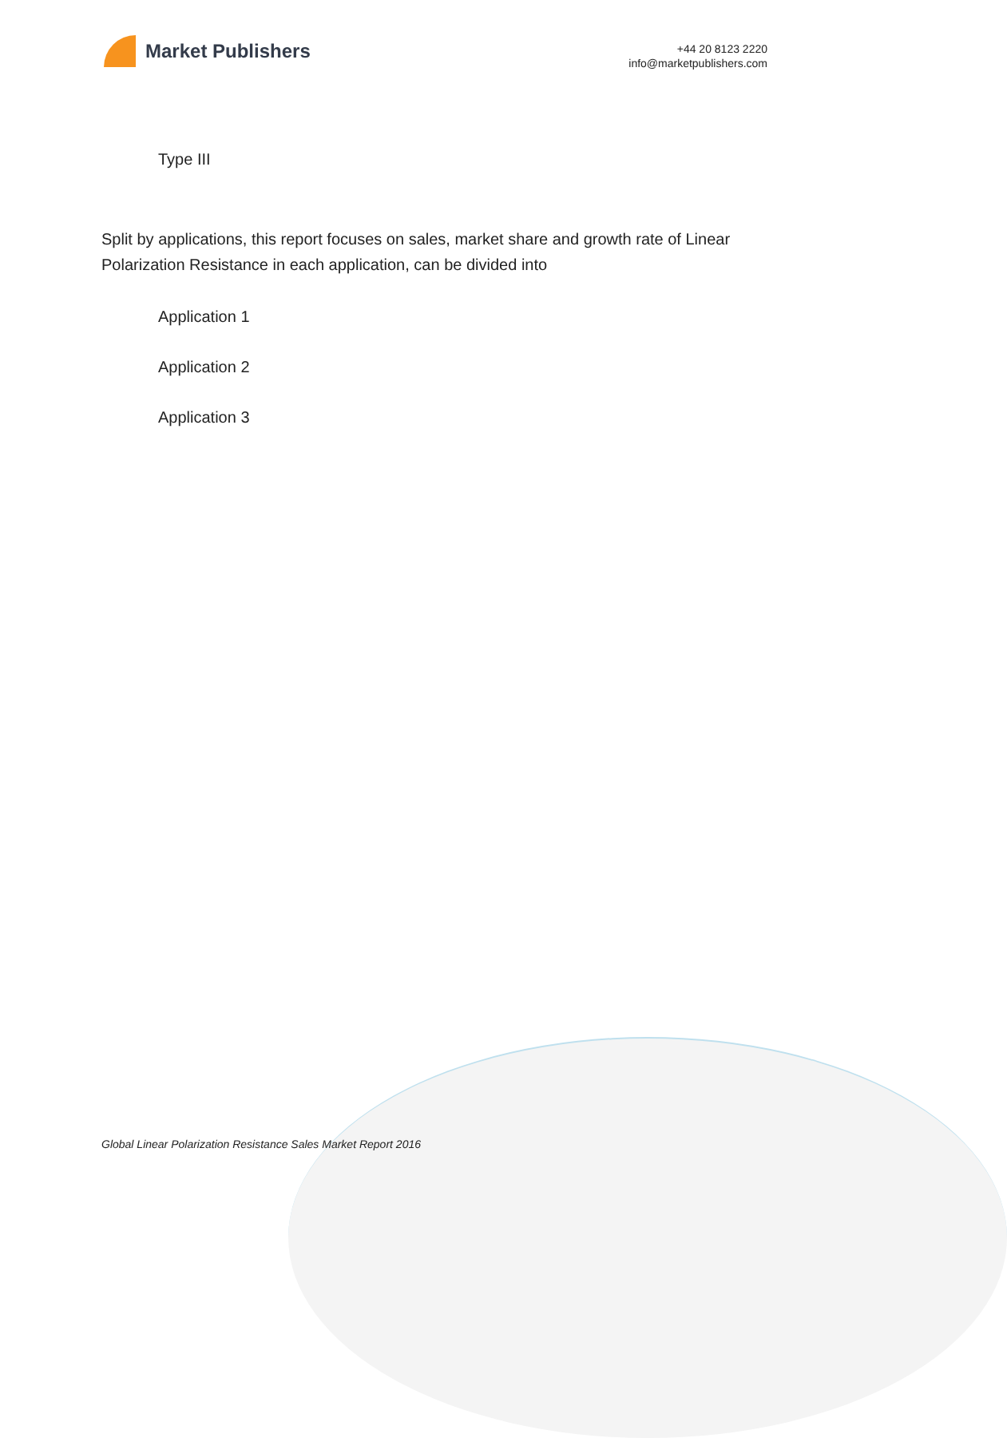Market Publishers
+44 20 8123 2220
info@marketpublishers.com
Type III
Split by applications, this report focuses on sales, market share and growth rate of Linear Polarization Resistance in each application, can be divided into
Application 1
Application 2
Application 3
Global Linear Polarization Resistance Sales Market Report 2016